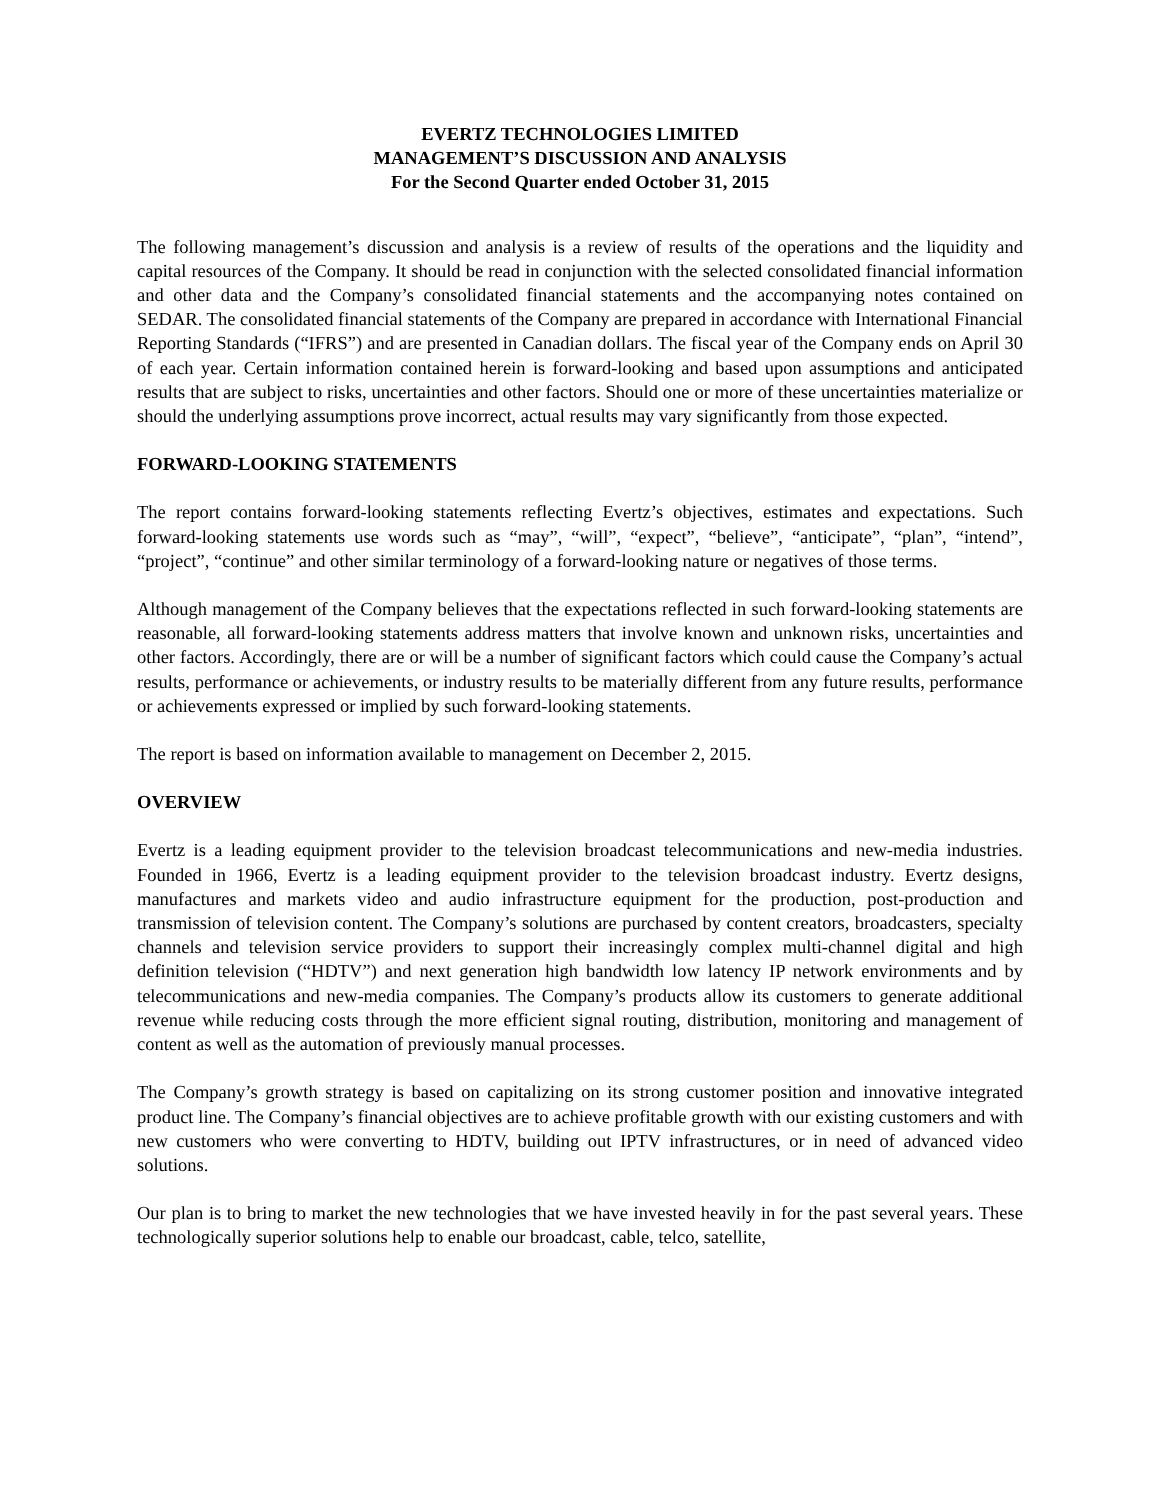EVERTZ TECHNOLOGIES LIMITED
MANAGEMENT’S DISCUSSION AND ANALYSIS
For the Second Quarter ended October 31, 2015
The following management’s discussion and analysis is a review of results of the operations and the liquidity and capital resources of the Company. It should be read in conjunction with the selected consolidated financial information and other data and the Company’s consolidated financial statements and the accompanying notes contained on SEDAR. The consolidated financial statements of the Company are prepared in accordance with International Financial Reporting Standards (“IFRS”) and are presented in Canadian dollars. The fiscal year of the Company ends on April 30 of each year. Certain information contained herein is forward-looking and based upon assumptions and anticipated results that are subject to risks, uncertainties and other factors. Should one or more of these uncertainties materialize or should the underlying assumptions prove incorrect, actual results may vary significantly from those expected.
FORWARD-LOOKING STATEMENTS
The report contains forward-looking statements reflecting Evertz’s objectives, estimates and expectations. Such forward-looking statements use words such as “may”, “will”, “expect”, “believe”, “anticipate”, “plan”, “intend”, “project”, “continue” and other similar terminology of a forward-looking nature or negatives of those terms.
Although management of the Company believes that the expectations reflected in such forward-looking statements are reasonable, all forward-looking statements address matters that involve known and unknown risks, uncertainties and other factors. Accordingly, there are or will be a number of significant factors which could cause the Company’s actual results, performance or achievements, or industry results to be materially different from any future results, performance or achievements expressed or implied by such forward-looking statements.
The report is based on information available to management on December 2, 2015.
OVERVIEW
Evertz is a leading equipment provider to the television broadcast telecommunications and new-media industries. Founded in 1966, Evertz is a leading equipment provider to the television broadcast industry. Evertz designs, manufactures and markets video and audio infrastructure equipment for the production, post-production and transmission of television content. The Company’s solutions are purchased by content creators, broadcasters, specialty channels and television service providers to support their increasingly complex multi-channel digital and high definition television (“HDTV”) and next generation high bandwidth low latency IP network environments and by telecommunications and new-media companies. The Company’s products allow its customers to generate additional revenue while reducing costs through the more efficient signal routing, distribution, monitoring and management of content as well as the automation of previously manual processes.
The Company’s growth strategy is based on capitalizing on its strong customer position and innovative integrated product line. The Company’s financial objectives are to achieve profitable growth with our existing customers and with new customers who were converting to HDTV, building out IPTV infrastructures, or in need of advanced video solutions.
Our plan is to bring to market the new technologies that we have invested heavily in for the past several years. These technologically superior solutions help to enable our broadcast, cable, telco, satellite,